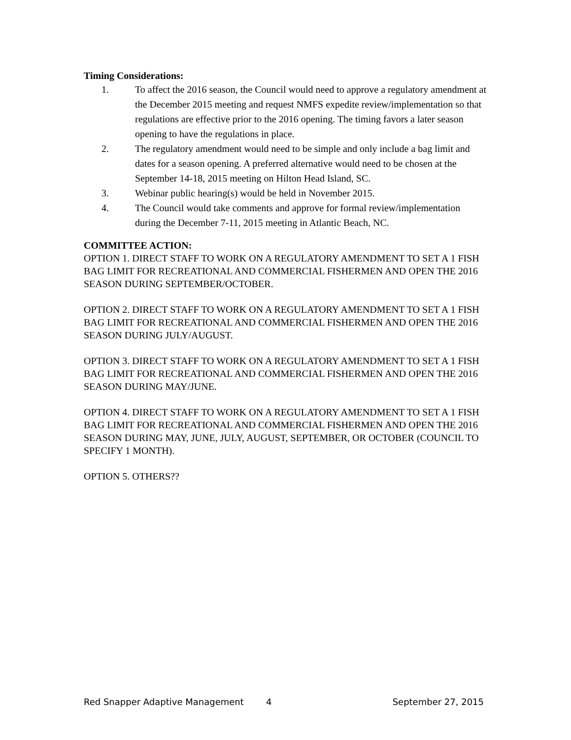Timing Considerations:
1. To affect the 2016 season, the Council would need to approve a regulatory amendment at the December 2015 meeting and request NMFS expedite review/implementation so that regulations are effective prior to the 2016 opening. The timing favors a later season opening to have the regulations in place.
2. The regulatory amendment would need to be simple and only include a bag limit and dates for a season opening. A preferred alternative would need to be chosen at the September 14-18, 2015 meeting on Hilton Head Island, SC.
3. Webinar public hearing(s) would be held in November 2015.
4. The Council would take comments and approve for formal review/implementation during the December 7-11, 2015 meeting in Atlantic Beach, NC.
COMMITTEE ACTION:
OPTION 1. DIRECT STAFF TO WORK ON A REGULATORY AMENDMENT TO SET A 1 FISH BAG LIMIT FOR RECREATIONAL AND COMMERCIAL FISHERMEN AND OPEN THE 2016 SEASON DURING SEPTEMBER/OCTOBER.
OPTION 2. DIRECT STAFF TO WORK ON A REGULATORY AMENDMENT TO SET A 1 FISH BAG LIMIT FOR RECREATIONAL AND COMMERCIAL FISHERMEN AND OPEN THE 2016 SEASON DURING JULY/AUGUST.
OPTION 3. DIRECT STAFF TO WORK ON A REGULATORY AMENDMENT TO SET A 1 FISH BAG LIMIT FOR RECREATIONAL AND COMMERCIAL FISHERMEN AND OPEN THE 2016 SEASON DURING MAY/JUNE.
OPTION 4. DIRECT STAFF TO WORK ON A REGULATORY AMENDMENT TO SET A 1 FISH BAG LIMIT FOR RECREATIONAL AND COMMERCIAL FISHERMEN AND OPEN THE 2016 SEASON DURING MAY, JUNE, JULY, AUGUST, SEPTEMBER, OR OCTOBER (COUNCIL TO SPECIFY 1 MONTH).
OPTION 5. OTHERS??
Red Snapper Adaptive Management 4 September 27, 2015